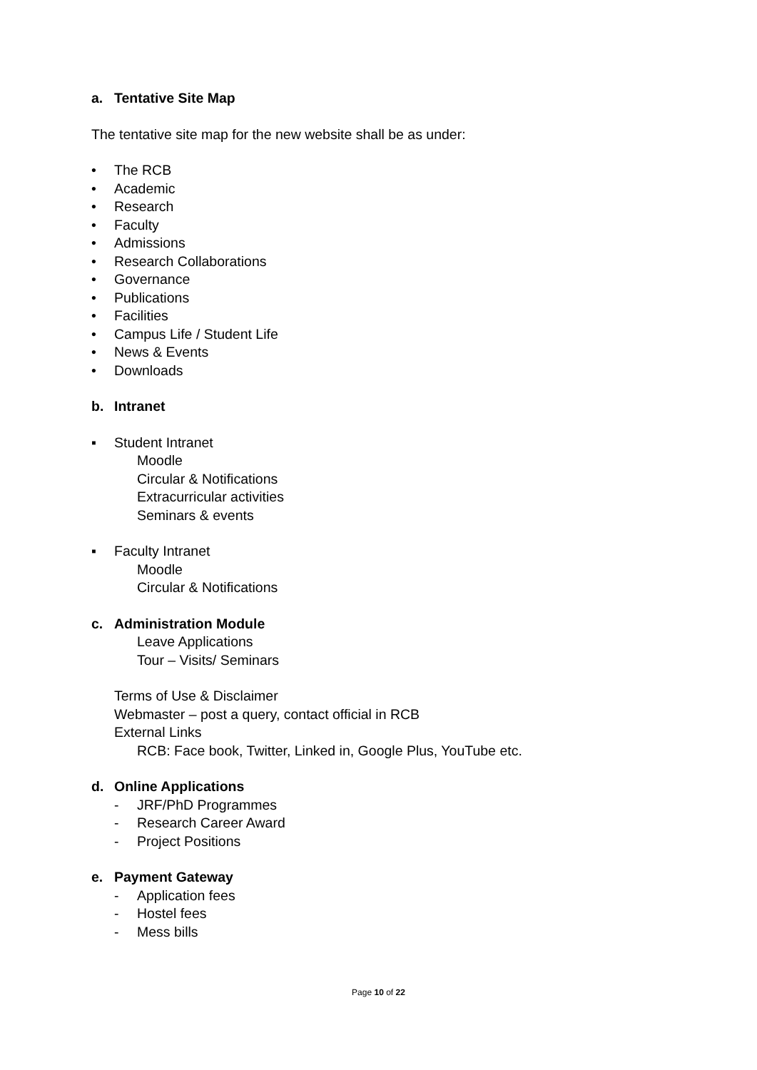a. Tentative Site Map
The tentative site map for the new website shall be as under:
• The RCB
• Academic
• Research
• Faculty
• Admissions
• Research Collaborations
• Governance
• Publications
• Facilities
• Campus Life / Student Life
• News & Events
• Downloads
b. Intranet
▪ Student Intranet
Moodle
Circular & Notifications
Extracurricular activities
Seminars & events
▪ Faculty Intranet
Moodle
Circular & Notifications
c. Administration Module
Leave Applications
Tour – Visits/ Seminars
Terms of Use & Disclaimer
Webmaster – post a query, contact official in RCB
External Links
RCB: Face book, Twitter, Linked in, Google Plus, YouTube etc.
d. Online Applications
- JRF/PhD Programmes
- Research Career Award
- Project Positions
e. Payment Gateway
- Application fees
- Hostel fees
- Mess bills
Page 10 of 22